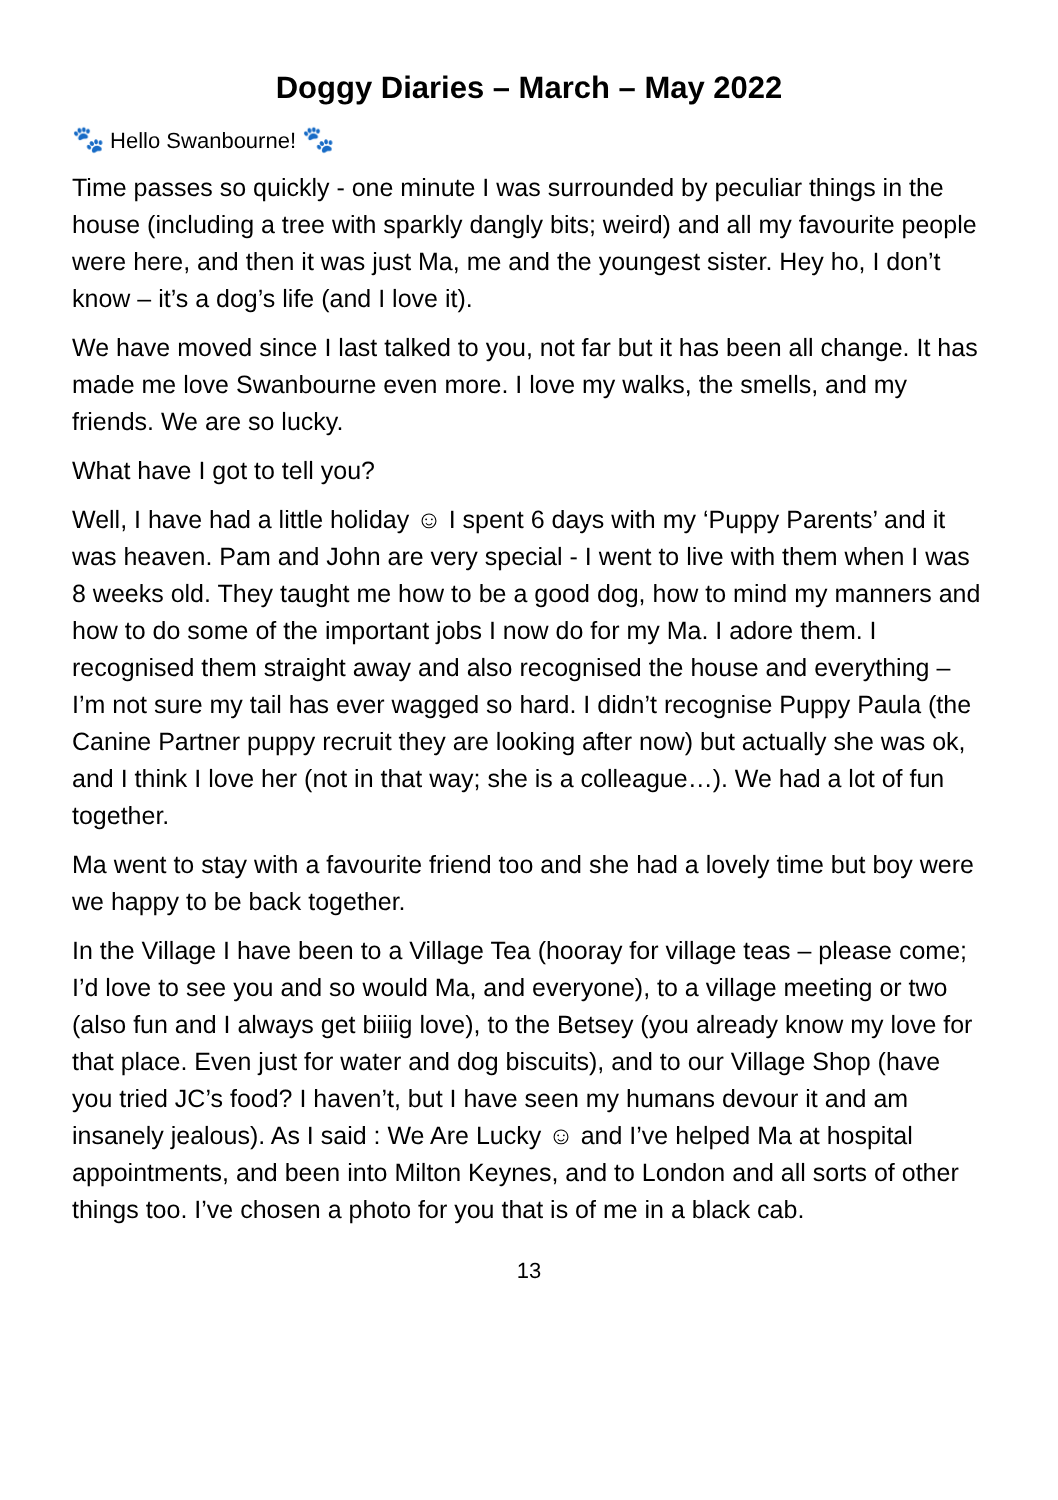Doggy Diaries – March – May 2022
🐾 Hello Swanbourne! 🐾
Time passes so quickly - one minute I was surrounded by peculiar things in the house (including a tree with sparkly dangly bits; weird) and all my favourite people were here, and then it was just Ma, me and the youngest sister. Hey ho, I don’t know – it’s a dog’s life (and I love it).
We have moved since I last talked to you, not far but it has been all change. It has made me love Swanbourne even more. I love my walks, the smells, and my friends. We are so lucky.
What have I got to tell you?
Well, I have had a little holiday ☺ I spent 6 days with my ‘Puppy Parents’ and it was heaven. Pam and John are very special - I went to live with them when I was 8 weeks old. They taught me how to be a good dog, how to mind my manners and how to do some of the important jobs I now do for my Ma. I adore them. I recognised them straight away and also recognised the house and everything – I’m not sure my tail has ever wagged so hard. I didn’t recognise Puppy Paula (the Canine Partner puppy recruit they are looking after now) but actually she was ok, and I think I love her (not in that way; she is a colleague…). We had a lot of fun together.
Ma went to stay with a favourite friend too and she had a lovely time but boy were we happy to be back together.
In the Village I have been to a Village Tea (hooray for village teas – please come; I’d love to see you and so would Ma, and everyone), to a village meeting or two (also fun and I always get biiiig love), to the Betsey (you already know my love for that place. Even just for water and dog biscuits), and to our Village Shop (have you tried JC’s food? I haven’t, but I have seen my humans devour it and am insanely jealous). As I said : We Are Lucky ☺ and I’ve helped Ma at hospital appointments, and been into Milton Keynes, and to London and all sorts of other things too. I’ve chosen a photo for you that is of me in a black cab.
13